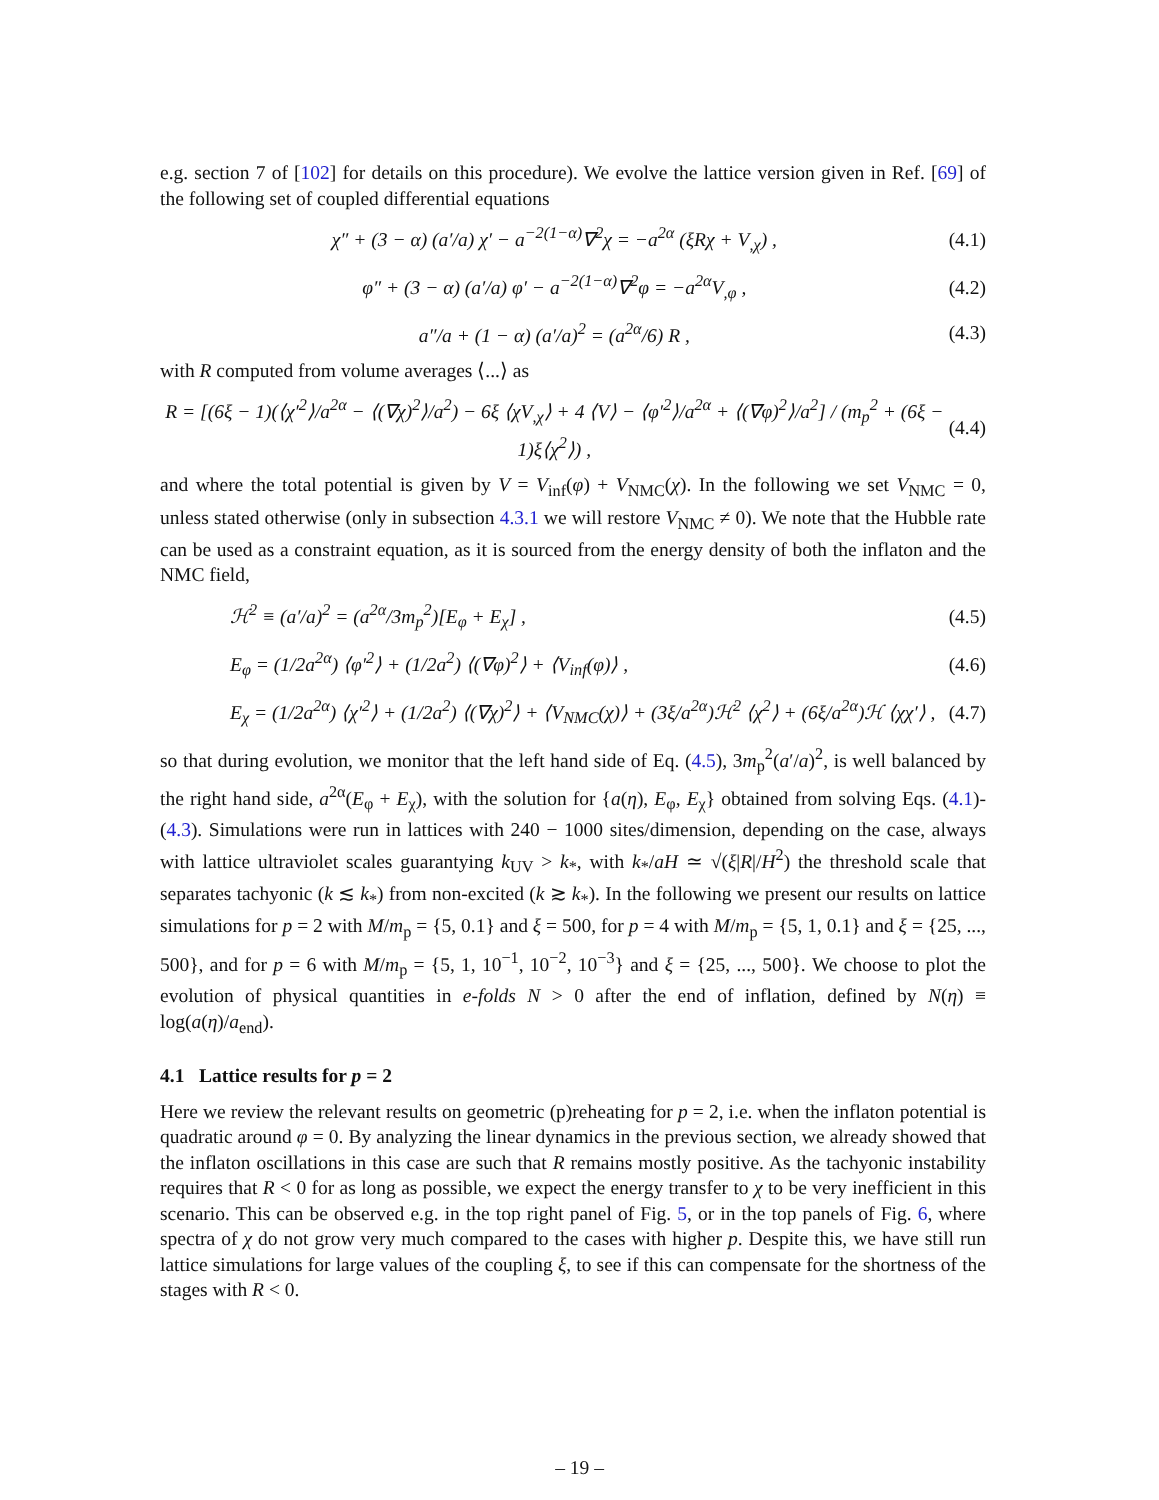e.g. section 7 of [102] for details on this procedure). We evolve the lattice version given in Ref. [69] of the following set of coupled differential equations
χ″ + (3 − α) (a′/a) χ′ − a<sup>−2(1−α)</sup>∇<sup>2</sup>χ = −a<sup>2α</sup> (ξRχ + V<sub>,χ</sub>) , (4.1)
φ″ + (3 − α) (a′/a) φ′ − a<sup>−2(1−α)</sup>∇<sup>2</sup>φ = −a<sup>2α</sup>V<sub>,φ</sub> , (4.2)
a″/a + (1 − α) (a′/a)<sup>2</sup> = (a<sup>2α</sup>/6) R , (4.3)
with R computed from volume averages ⟨...⟩ as
R = [(6ξ − 1)(⟨χ′<sup>2</sup>⟩/a<sup>2α</sup> − ⟨(∇χ)<sup>2</sup>⟩/a<sup>2</sup>) − 6ξ ⟨χV<sub>,χ</sub>⟩ + 4 ⟨V⟩ − ⟨φ′<sup>2</sup>⟩/a<sup>2α</sup> + ⟨(∇φ)<sup>2</sup>⟩/a<sup>2</sup>] / (m<sub>p</sub><sup>2</sup> + (6ξ − 1)ξ⟨χ<sup>2</sup>⟩) , (4.4)
and where the total potential is given by V = V<sub>inf</sub>(φ) + V<sub>NMC</sub>(χ). In the following we set V<sub>NMC</sub> = 0, unless stated otherwise (only in subsection 4.3.1 we will restore V<sub>NMC</sub> ≠ 0). We note that the Hubble rate can be used as a constraint equation, as it is sourced from the energy density of both the inflaton and the NMC field,
ℋ<sup>2</sup> ≡ (a′/a)<sup>2</sup> = (a<sup>2α</sup>/3m<sub>p</sub><sup>2</sup>)[E<sub>φ</sub> + E<sub>χ</sub>] , (4.5)
E<sub>φ</sub> = (1/2a<sup>2α</sup>) ⟨φ′<sup>2</sup>⟩ + (1/2a<sup>2</sup>) ⟨(∇φ)<sup>2</sup>⟩ + ⟨V<sub>inf</sub>(φ)⟩ , (4.6)
E<sub>χ</sub> = (1/2a<sup>2α</sup>) ⟨χ′<sup>2</sup>⟩ + (1/2a<sup>2</sup>) ⟨(∇χ)<sup>2</sup>⟩ + ⟨V<sub>NMC</sub>(χ)⟩ + (3ξ/a<sup>2α</sup>)ℋ<sup>2</sup> ⟨χ<sup>2</sup>⟩ + (6ξ/a<sup>2α</sup>)ℋ ⟨χχ′⟩ , (4.7)
so that during evolution, we monitor that the left hand side of Eq. (4.5), 3m<sub>p</sub><sup>2</sup>(a′/a)<sup>2</sup>, is well balanced by the right hand side, a<sup>2α</sup>(E<sub>φ</sub> + E<sub>χ</sub>), with the solution for {a(η), E<sub>φ</sub>, E<sub>χ</sub>} obtained from solving Eqs. (4.1)-(4.3). Simulations were run in lattices with 240 − 1000 sites/dimension, depending on the case, always with lattice ultraviolet scales guarantying k<sub>UV</sub> > k<sub>*</sub>, with k<sub>*</sub>/aH ≃ √(ξ|R|/H<sup>2</sup>) the threshold scale that separates tachyonic (k ≲ k<sub>*</sub>) from non-excited (k ≳ k<sub>*</sub>). In the following we present our results on lattice simulations for p = 2 with M/m<sub>p</sub> = {5, 0.1} and ξ = 500, for p = 4 with M/m<sub>p</sub> = {5, 1, 0.1} and ξ = {25, ..., 500}, and for p = 6 with M/m<sub>p</sub> = {5, 1, 10<sup>−1</sup>, 10<sup>−2</sup>, 10<sup>−3</sup>} and ξ = {25, ..., 500}. We choose to plot the evolution of physical quantities in e-folds N > 0 after the end of inflation, defined by N(η) ≡ log(a(η)/a<sub>end</sub>).
4.1 Lattice results for p = 2
Here we review the relevant results on geometric (p)reheating for p = 2, i.e. when the inflaton potential is quadratic around φ = 0. By analyzing the linear dynamics in the previous section, we already showed that the inflaton oscillations in this case are such that R remains mostly positive. As the tachyonic instability requires that R < 0 for as long as possible, we expect the energy transfer to χ to be very inefficient in this scenario. This can be observed e.g. in the top right panel of Fig. 5, or in the top panels of Fig. 6, where spectra of χ do not grow very much compared to the cases with higher p. Despite this, we have still run lattice simulations for large values of the coupling ξ, to see if this can compensate for the shortness of the stages with R < 0.
– 19 –